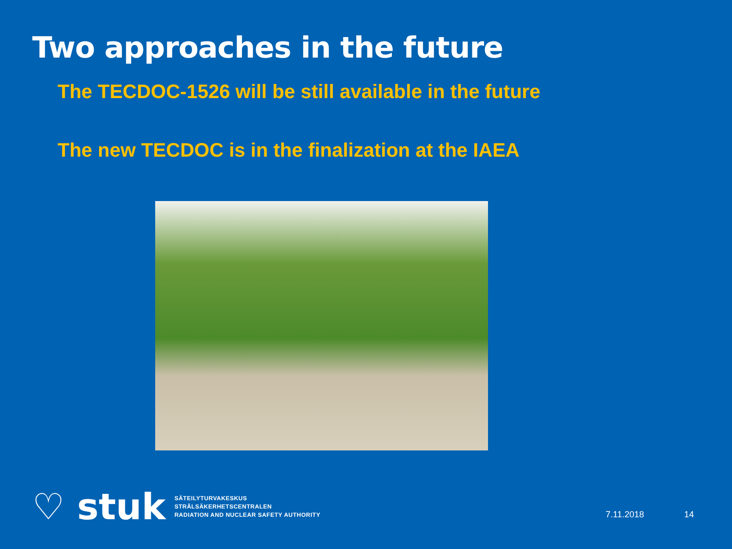Two approaches in the future
The TECDOC-1526 will be still available in the future
The new TECDOC is in the finalization at the IAEA
♡ stuk
SÄTEILYTURVAKESKUS
STRÅLSÄKERHETSCENTRALEN
RADIATION AND NUCLEAR SAFETY AUTHORITY
7.11.2018 14